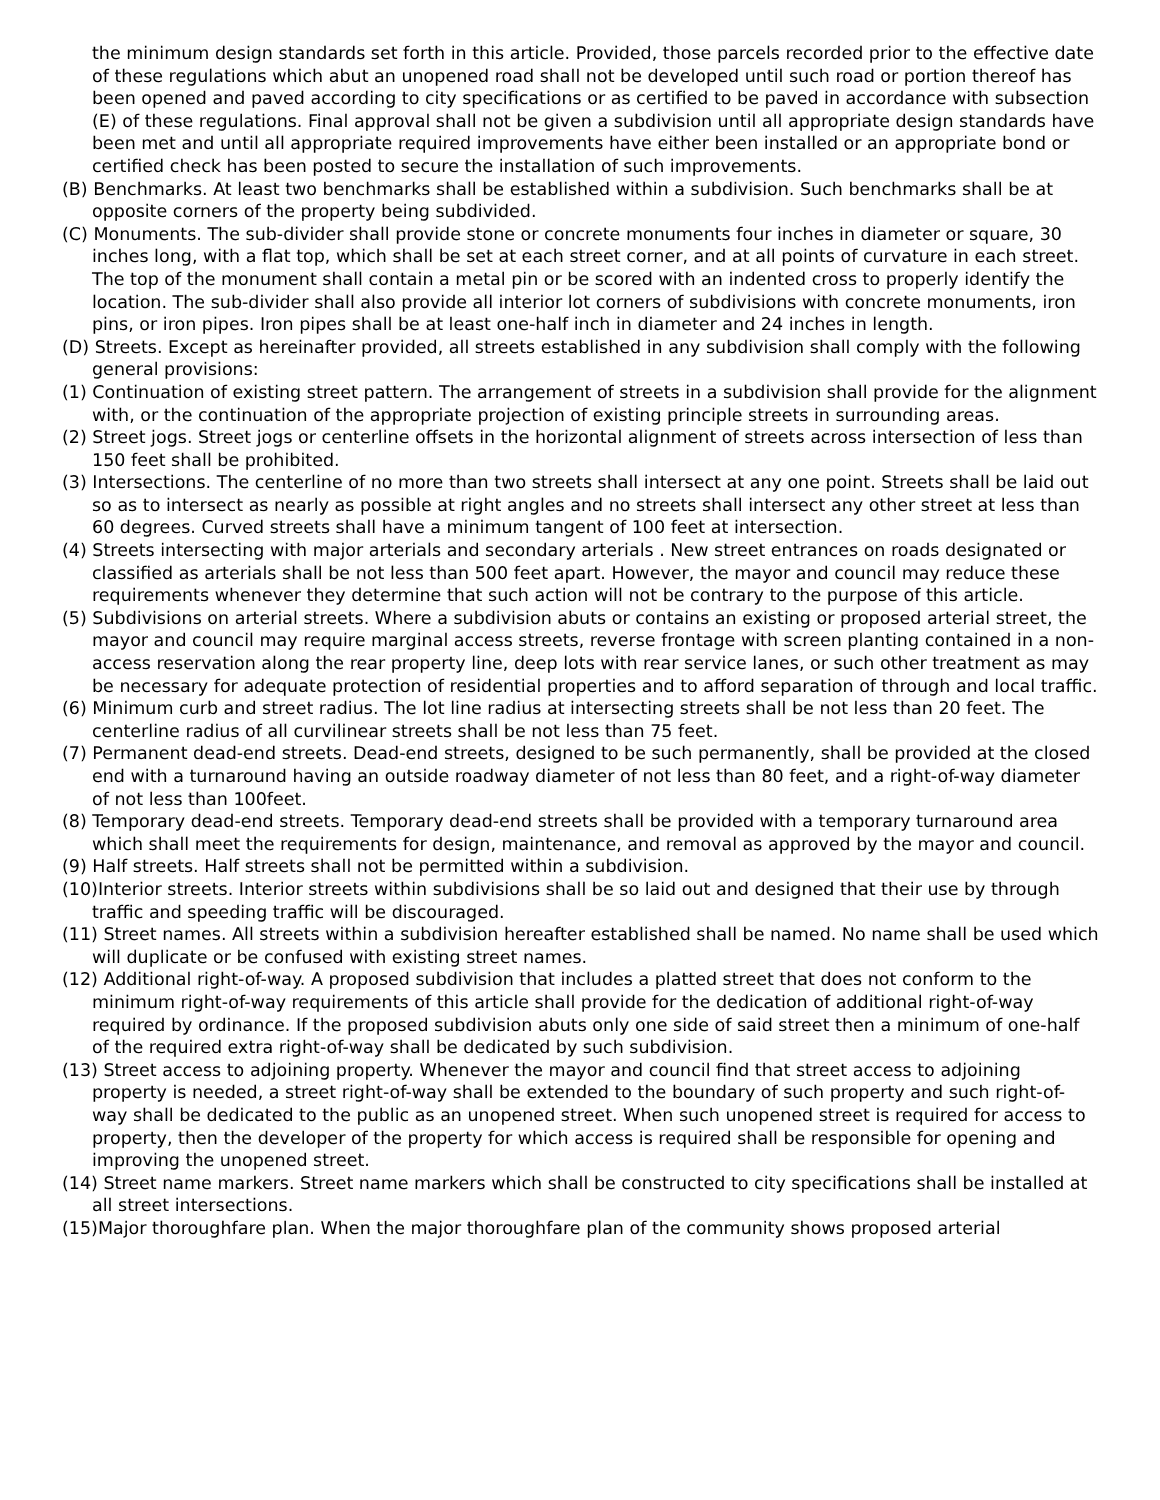the minimum design standards set forth in this article. Provided, those parcels recorded prior to the effective date of these regulations which abut an unopened road shall not be developed until such road or portion thereof has been opened and paved according to city specifications or as certified to be paved in accordance with subsection (E) of these regulations. Final approval shall not be given a subdivision until all appropriate design standards have been met and until all appropriate required improvements have either been installed or an appropriate bond or certified check has been posted to secure the installation of such improvements.
(B) Benchmarks. At least two benchmarks shall be established within a subdivision. Such benchmarks shall be at opposite corners of the property being subdivided.
(C) Monuments. The sub-divider shall provide stone or concrete monuments four inches in diameter or square, 30 inches long, with a flat top, which shall be set at each street corner, and at all points of curvature in each street. The top of the monument shall contain a metal pin or be scored with an indented cross to properly identify the location. The sub-divider shall also provide all interior lot corners of subdivisions with concrete monuments, iron pins, or iron pipes. Iron pipes shall be at least one-half inch in diameter and 24 inches in length.
(D) Streets. Except as hereinafter provided, all streets established in any subdivision shall comply with the following general provisions:
(1) Continuation of existing street pattern. The arrangement of streets in a subdivision shall provide for the alignment with, or the continuation of the appropriate projection of existing principle streets in surrounding areas.
(2) Street jogs. Street jogs or centerline offsets in the horizontal alignment of streets across intersection of less than 150 feet shall be prohibited.
(3) Intersections. The centerline of no more than two streets shall intersect at any one point. Streets shall be laid out so as to intersect as nearly as possible at right angles and no streets shall intersect any other street at less than 60 degrees. Curved streets shall have a minimum tangent of 100 feet at intersection.
(4) Streets intersecting with major arterials and secondary arterials . New street entrances on roads designated or classified as arterials shall be not less than 500 feet apart. However, the mayor and council may reduce these requirements whenever they determine that such action will not be contrary to the purpose of this article.
(5) Subdivisions on arterial streets. Where a subdivision abuts or contains an existing or proposed arterial street, the mayor and council may require marginal access streets, reverse frontage with screen planting contained in a non-access reservation along the rear property line, deep lots with rear service lanes, or such other treatment as may be necessary for adequate protection of residential properties and to afford separation of through and local traffic.
(6) Minimum curb and street radius. The lot line radius at intersecting streets shall be not less than 20 feet. The centerline radius of all curvilinear streets shall be not less than 75 feet.
(7) Permanent dead-end streets. Dead-end streets, designed to be such permanently, shall be provided at the closed end with a turnaround having an outside roadway diameter of not less than 80 feet, and a right-of-way diameter of not less than 100feet.
(8) Temporary dead-end streets. Temporary dead-end streets shall be provided with a temporary turnaround area which shall meet the requirements for design, maintenance, and removal as approved by the mayor and council.
(9) Half streets. Half streets shall not be permitted within a subdivision.
(10)Interior streets. Interior streets within subdivisions shall be so laid out and designed that their use by through traffic and speeding traffic will be discouraged.
(11) Street names. All streets within a subdivision hereafter established shall be named. No name shall be used which will duplicate or be confused with existing street names.
(12) Additional right-of-way. A proposed subdivision that includes a platted street that does not conform to the minimum right-of-way requirements of this article shall provide for the dedication of additional right-of-way required by ordinance. If the proposed subdivision abuts only one side of said street then a minimum of one-half of the required extra right-of-way shall be dedicated by such subdivision.
(13) Street access to adjoining property. Whenever the mayor and council find that street access to adjoining property is needed, a street right-of-way shall be extended to the boundary of such property and such right-of-way shall be dedicated to the public as an unopened street. When such unopened street is required for access to property, then the developer of the property for which access is required shall be responsible for opening and improving the unopened street.
(14) Street name markers. Street name markers which shall be constructed to city specifications shall be installed at all street intersections.
(15)Major thoroughfare plan. When the major thoroughfare plan of the community shows proposed arterial